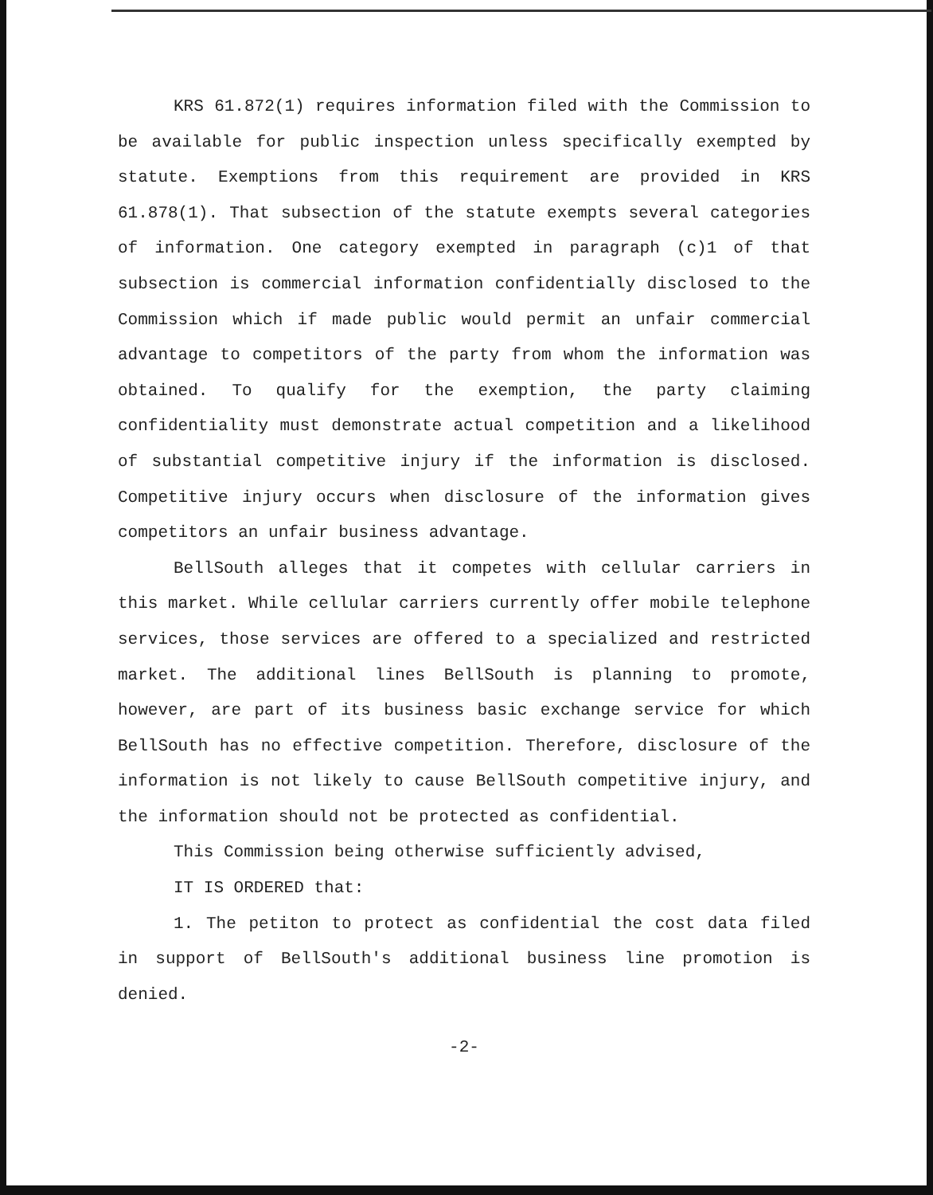KRS 61.872(1) requires information filed with the Commission to be available for public inspection unless specifically exempted by statute. Exemptions from this requirement are provided in KRS 61.878(1). That subsection of the statute exempts several categories of information. One category exempted in paragraph (c)1 of that subsection is commercial information confidentially disclosed to the Commission which if made public would permit an unfair commercial advantage to competitors of the party from whom the information was obtained. To qualify for the exemption, the party claiming confidentiality must demonstrate actual competition and a likelihood of substantial competitive injury if the information is disclosed. Competitive injury occurs when disclosure of the information gives competitors an unfair business advantage.
BellSouth alleges that it competes with cellular carriers in this market. While cellular carriers currently offer mobile telephone services, those services are offered to a specialized and restricted market. The additional lines BellSouth is planning to promote, however, are part of its business basic exchange service for which BellSouth has no effective competition. Therefore, disclosure of the information is not likely to cause BellSouth competitive injury, and the information should not be protected as confidential.
This Commission being otherwise sufficiently advised,
IT IS ORDERED that:
1. The petiton to protect as confidential the cost data filed in support of BellSouth's additional business line promotion is denied.
-2-